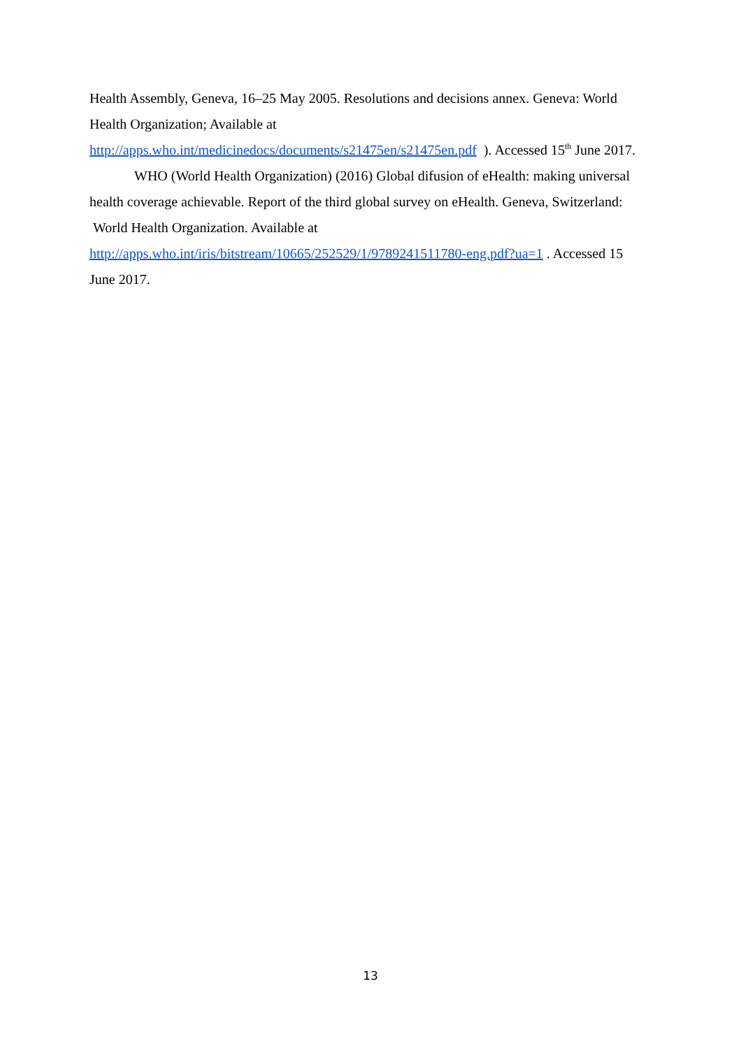Health Assembly, Geneva, 16–25 May 2005. Resolutions and decisions annex. Geneva: World Health Organization; Available at
http://apps.who.int/medicinedocs/documents/s21475en/s21475en.pdf ). Accessed 15<sup>th</sup> June 2017.
WHO (World Health Organization) (2016) Global difusion of eHealth: making universal health coverage achievable. Report of the third global survey on eHealth. Geneva, Switzerland: World Health Organization. Available at
http://apps.who.int/iris/bitstream/10665/252529/1/9789241511780-eng.pdf?ua=1 . Accessed 15 June 2017.
13